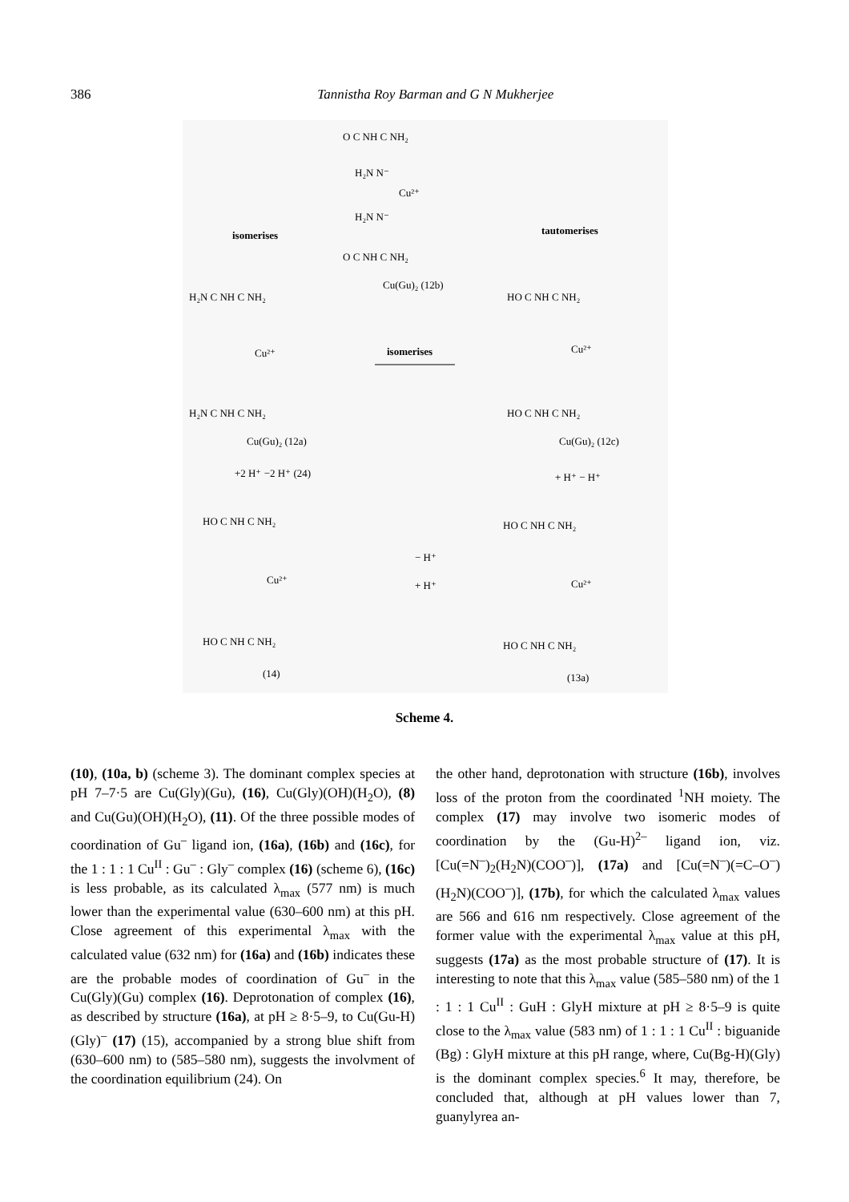386 Tannistha Roy Barman and G N Mukherjee
O C NH C NH₂
H₂N N⁻
Cu²⁺
H₂N N⁻
O C NH C NH₂
isomerises
tautomerises
Cu(Gu)₂ (12b)
H₂N C NH C NH₂
Cu²⁺
H₂N C NH C NH₂
isomerises
HO C NH C NH₂
Cu²⁺
HO C NH C NH₂
Cu(Gu)₂ (12a)
Cu(Gu)₂ (12c)
+2 H⁺ −2 H⁺ (24)
+ H⁺ − H⁺
HO C NH C NH₂
Cu²⁺
HO C NH C NH₂
− H⁺
+ H⁺
HO C NH C NH₂
Cu²⁺
HO C NH C NH₂
(14)
(13a)
Scheme 4.
(10), (10a, b) (scheme 3). The dominant complex species at pH 7–7·5 are Cu(Gly)(Gu), (16), Cu(Gly)(OH)(H<sub>2</sub>O), (8) and Cu(Gu)(OH)(H<sub>2</sub>O), (11). Of the three possible modes of coordination of Gu<sup>–</sup> ligand ion, (16a), (16b) and (16c), for the 1 : 1 : 1 Cu<sup>II</sup> : Gu<sup>–</sup> : Gly<sup>–</sup> complex (16) (scheme 6), (16c) is less probable, as its calculated λ<sub>max</sub> (577 nm) is much lower than the experimental value (630–600 nm) at this pH. Close agreement of this experimental λ<sub>max</sub> with the calculated value (632 nm) for (16a) and (16b) indicates these are the probable modes of coordination of Gu<sup>–</sup> in the Cu(Gly)(Gu) complex (16). Deprotonation of complex (16), as described by structure (16a), at pH ≥ 8·5–9, to Cu(Gu-H)(Gly)<sup>–</sup> (17) (15), accompanied by a strong blue shift from (630–600 nm) to (585–580 nm), suggests the involvment of the coordination equilibrium (24). On
the other hand, deprotonation with structure (16b), involves loss of the proton from the coordinated <sup>1</sup>NH moiety. The complex (17) may involve two isomeric modes of coordination by the (Gu-H)<sup>2–</sup> ligand ion, viz. [Cu(=N<sup>–</sup>)<sub>2</sub>(H<sub>2</sub>N)(COO<sup>–</sup>)], (17a) and [Cu(=N<sup>–</sup>)(=C–O<sup>–</sup>)(H<sub>2</sub>N)(COO<sup>–</sup>)], (17b), for which the calculated λ<sub>max</sub> values are 566 and 616 nm respectively. Close agreement of the former value with the experimental λ<sub>max</sub> value at this pH, suggests (17a) as the most probable structure of (17). It is interesting to note that this λ<sub>max</sub> value (585–580 nm) of the 1 : 1 : 1 Cu<sup>II</sup> : GuH : GlyH mixture at pH ≥ 8·5–9 is quite close to the λ<sub>max</sub> value (583 nm) of 1 : 1 : 1 Cu<sup>II</sup> : biguanide (Bg) : GlyH mixture at this pH range, where, Cu(Bg-H)(Gly) is the dominant complex species.<sup>6</sup> It may, therefore, be concluded that, although at pH values lower than 7, guanylyrea an-